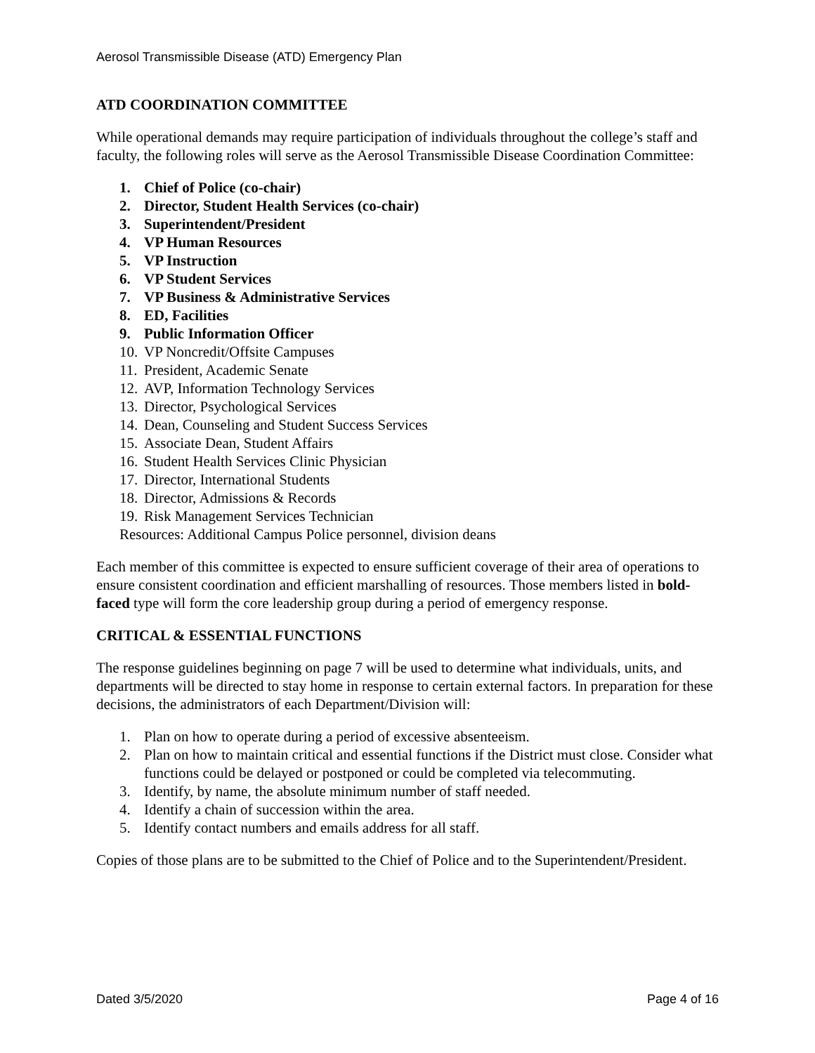Aerosol Transmissible Disease (ATD) Emergency Plan
ATD COORDINATION COMMITTEE
While operational demands may require participation of individuals throughout the college’s staff and faculty, the following roles will serve as the Aerosol Transmissible Disease Coordination Committee:
1. Chief of Police (co-chair)
2. Director, Student Health Services (co-chair)
3. Superintendent/President
4. VP Human Resources
5. VP Instruction
6. VP Student Services
7. VP Business & Administrative Services
8. ED, Facilities
9. Public Information Officer
10. VP Noncredit/Offsite Campuses
11. President, Academic Senate
12. AVP, Information Technology Services
13. Director, Psychological Services
14. Dean, Counseling and Student Success Services
15. Associate Dean, Student Affairs
16. Student Health Services Clinic Physician
17. Director, International Students
18. Director, Admissions & Records
19. Risk Management Services Technician
Resources: Additional Campus Police personnel, division deans
Each member of this committee is expected to ensure sufficient coverage of their area of operations to ensure consistent coordination and efficient marshalling of resources. Those members listed in bold-faced type will form the core leadership group during a period of emergency response.
CRITICAL & ESSENTIAL FUNCTIONS
The response guidelines beginning on page 7 will be used to determine what individuals, units, and departments will be directed to stay home in response to certain external factors. In preparation for these decisions, the administrators of each Department/Division will:
1. Plan on how to operate during a period of excessive absenteeism.
2. Plan on how to maintain critical and essential functions if the District must close. Consider what functions could be delayed or postponed or could be completed via telecommuting.
3. Identify, by name, the absolute minimum number of staff needed.
4. Identify a chain of succession within the area.
5. Identify contact numbers and emails address for all staff.
Copies of those plans are to be submitted to the Chief of Police and to the Superintendent/President.
Dated 3/5/2020 Page 4 of 16